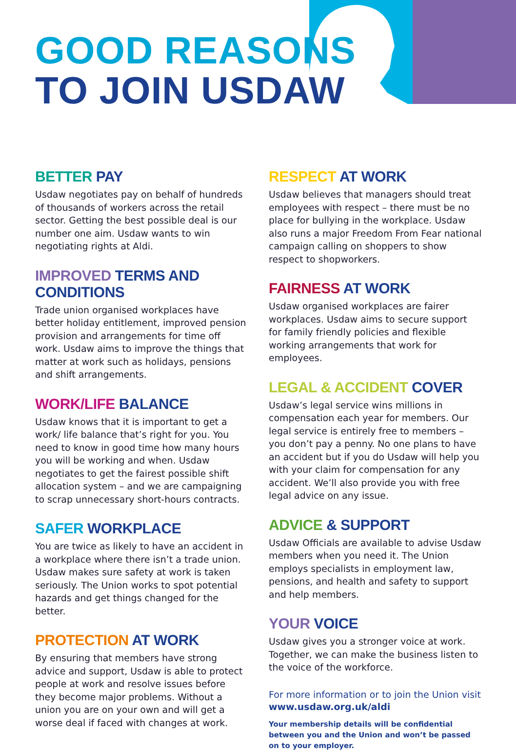GOOD REASONS
TO JOIN USDAW
BETTER PAY
Usdaw negotiates pay on behalf of hundreds of thousands of workers across the retail sector. Getting the best possible deal is our number one aim. Usdaw wants to win negotiating rights at Aldi.
IMPROVED TERMS AND CONDITIONS
Trade union organised workplaces have better holiday entitlement, improved pension provision and arrangements for time off work. Usdaw aims to improve the things that matter at work such as holidays, pensions and shift arrangements.
WORK/LIFE BALANCE
Usdaw knows that it is important to get a work/ life balance that’s right for you. You need to know in good time how many hours you will be working and when. Usdaw negotiates to get the fairest possible shift allocation system – and we are campaigning to scrap unnecessary short-hours contracts.
SAFER WORKPLACE
You are twice as likely to have an accident in a workplace where there isn’t a trade union. Usdaw makes sure safety at work is taken seriously. The Union works to spot potential hazards and get things changed for the better.
PROTECTION AT WORK
By ensuring that members have strong advice and support, Usdaw is able to protect people at work and resolve issues before they become major problems. Without a union you are on your own and will get a worse deal if faced with changes at work.
RESPECT AT WORK
Usdaw believes that managers should treat employees with respect – there must be no place for bullying in the workplace. Usdaw also runs a major Freedom From Fear national campaign calling on shoppers to show respect to shopworkers.
FAIRNESS AT WORK
Usdaw organised workplaces are fairer workplaces. Usdaw aims to secure support for family friendly policies and flexible working arrangements that work for employees.
LEGAL & ACCIDENT COVER
Usdaw’s legal service wins millions in compensation each year for members. Our legal service is entirely free to members – you don’t pay a penny. No one plans to have an accident but if you do Usdaw will help you with your claim for compensation for any accident. We’ll also provide you with free legal advice on any issue.
ADVICE & SUPPORT
Usdaw Officials are available to advise Usdaw members when you need it. The Union employs specialists in employment law, pensions, and health and safety to support and help members.
YOUR VOICE
Usdaw gives you a stronger voice at work. Together, we can make the business listen to the voice of the workforce.
For more information or to join the Union visit
www.usdaw.org.uk/aldi
Your membership details will be confidential between you and the Union and won’t be passed on to your employer.